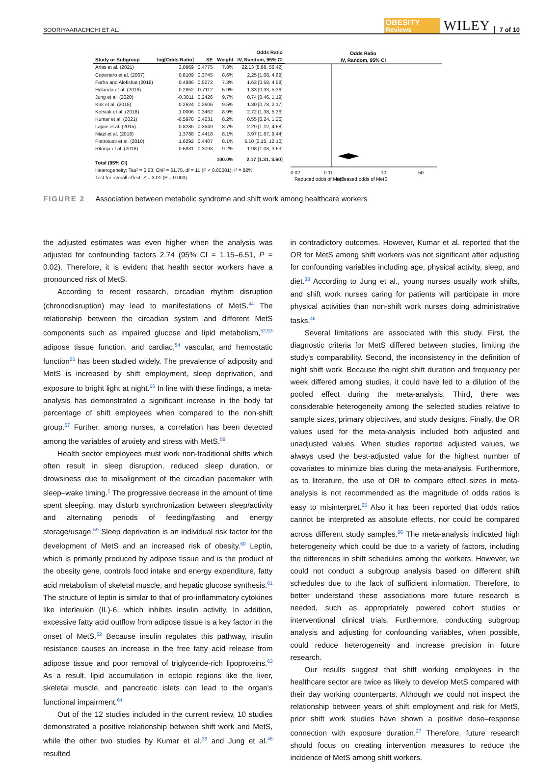SOORIYAARACHCHI ET AL. OBESITY
Reviews WILEY 7 of 10
| | | | | Odds Ratio |
| --- | --- | --- | --- | --- |
| Study or Subgroup | log[Odds Ratio] | SE | Weight | IV, Random, 95% CI |
| Arias et al. (2021) | 3.0969 | 0.4775 | 7.8% | 22.13 [8.68, 56.42] |
| Copertaro et al. (2007) | 0.8109 | 0.3745 | 8.6% | 2.25 [1.08, 4.69] |
| Farha and Alefishat (2018) | 0.4886 | 0.5272 | 7.3% | 1.63 [0.58, 4.58] |
| Holanda et al. (2018) | 0.2852 | 0.7112 | 5.9% | 1.33 [0.33, 5.36] |
| Jung et al. (2020) | -0.3011 | 0.2426 | 9.7% | 0.74 [0.46, 1.19] |
| Kirk et al. (2015) | 0.2624 | 0.2606 | 9.5% | 1.30 [0.78, 2.17] |
| Korsiak et al. (2018) | 1.0006 | 0.3462 | 8.9% | 2.72 [1.38, 5.36] |
| Kumar et al. (2021) | -0.5978 | 0.4231 | 8.2% | 0.55 [0.24, 1.26] |
| Lajoie et al. (2015) | 0.8286 | 0.3649 | 8.7% | 2.29 [1.12, 4.68] |
| Niazi et al. (2018) | 1.3788 | 0.4418 | 8.1% | 3.97 [1.67, 9.44] |
| Pietroiusti et al. (2010) | 1.6292 | 0.4407 | 8.1% | 5.10 [2.15, 12.10] |
| Ritonja et al. (2018) | 0.6831 | 0.3093 | 9.2% | 1.98 [1.08, 3.63] |
| Total (95% CI) | | | 100.0% | 2.17 [1.31, 3.60] |
| Heterogeneity: Tau² = 0.63; Chi² = 61.75, df = 11 (P < 0.00001); I² = 82% | | | | |
| Test for overall effect: Z = 3.01 (P = 0.003) | | | | |
Odds Ratio
IV, Random, 95% CI
0.02
0.1
1
10
50
Reduced odds of MetS
Increased odds of MetS
FIGURE 2 Association between metabolic syndrome and shift work among healthcare workers
the adjusted estimates was even higher when the analysis was adjusted for confounding factors 2.74 (95% CI = 1.15–6.51, P = 0.02). Therefore, it is evident that health sector workers have a pronounced risk of MetS.
According to recent research, circadian rhythm disruption (chronodisruption) may lead to manifestations of MetS.<sup>44</sup> The relationship between the circadian system and different MetS components such as impaired glucose and lipid metabolism,<sup>52,53</sup> adipose tissue function, and cardiac,<sup>54</sup> vascular, and hemostatic function<sup>55</sup> has been studied widely. The prevalence of adiposity and MetS is increased by shift employment, sleep deprivation, and exposure to bright light at night.<sup>56</sup> In line with these findings, a meta-analysis has demonstrated a significant increase in the body fat percentage of shift employees when compared to the non-shift group.<sup>57</sup> Further, among nurses, a correlation has been detected among the variables of anxiety and stress with MetS.<sup>58</sup>
Health sector employees must work non-traditional shifts which often result in sleep disruption, reduced sleep duration, or drowsiness due to misalignment of the circadian pacemaker with sleep–wake timing.<sup>1</sup> The progressive decrease in the amount of time spent sleeping, may disturb synchronization between sleep/activity and alternating periods of feeding/fasting and energy storage/usage.<sup>59</sup> Sleep deprivation is an individual risk factor for the development of MetS and an increased risk of obesity.<sup>60</sup> Leptin, which is primarily produced by adipose tissue and is the product of the obesity gene, controls food intake and energy expenditure, fatty acid metabolism of skeletal muscle, and hepatic glucose synthesis.<sup>61</sup> The structure of leptin is similar to that of pro-inflammatory cytokines like interleukin (IL)-6, which inhibits insulin activity. In addition, excessive fatty acid outflow from adipose tissue is a key factor in the onset of MetS.<sup>62</sup> Because insulin regulates this pathway, insulin resistance causes an increase in the free fatty acid release from adipose tissue and poor removal of triglyceride-rich lipoproteins.<sup>63</sup> As a result, lipid accumulation in ectopic regions like the liver, skeletal muscle, and pancreatic islets can lead to the organ's functional impairment.<sup>64</sup>
Out of the 12 studies included in the current review, 10 studies demonstrated a positive relationship between shift work and MetS, while the other two studies by Kumar et al.<sup>38</sup> and Jung et al.<sup>46</sup> resulted
in contradictory outcomes. However, Kumar et al. reported that the OR for MetS among shift workers was not significant after adjusting for confounding variables including age, physical activity, sleep, and diet.<sup>38</sup> According to Jung et al., young nurses usually work shifts, and shift work nurses caring for patients will participate in more physical activities than non-shift work nurses doing administrative tasks.<sup>46</sup>
Several limitations are associated with this study. First, the diagnostic criteria for MetS differed between studies, limiting the study's comparability. Second, the inconsistency in the definition of night shift work. Because the night shift duration and frequency per week differed among studies, it could have led to a dilution of the pooled effect during the meta-analysis. Third, there was considerable heterogeneity among the selected studies relative to sample sizes, primary objectives, and study designs. Finally, the OR values used for the meta-analysis included both adjusted and unadjusted values. When studies reported adjusted values, we always used the best-adjusted value for the highest number of covariates to minimize bias during the meta-analysis. Furthermore, as to literature, the use of OR to compare effect sizes in meta-analysis is not recommended as the magnitude of odds ratios is easy to misinterpret.<sup>65</sup> Also it has been reported that odds ratios cannot be interpreted as absolute effects, nor could be compared across different study samples.<sup>66</sup> The meta-analysis indicated high heterogeneity which could be due to a variety of factors, including the differences in shift schedules among the workers. However, we could not conduct a subgroup analysis based on different shift schedules due to the lack of sufficient information. Therefore, to better understand these associations more future research is needed, such as appropriately powered cohort studies or interventional clinical trials. Furthermore, conducting subgroup analysis and adjusting for confounding variables, when possible, could reduce heterogeneity and increase precision in future research.
Our results suggest that shift working employees in the healthcare sector are twice as likely to develop MetS compared with their day working counterparts. Although we could not inspect the relationship between years of shift employment and risk for MetS, prior shift work studies have shown a positive dose–response connection with exposure duration.<sup>27</sup> Therefore, future research should focus on creating intervention measures to reduce the incidence of MetS among shift workers.